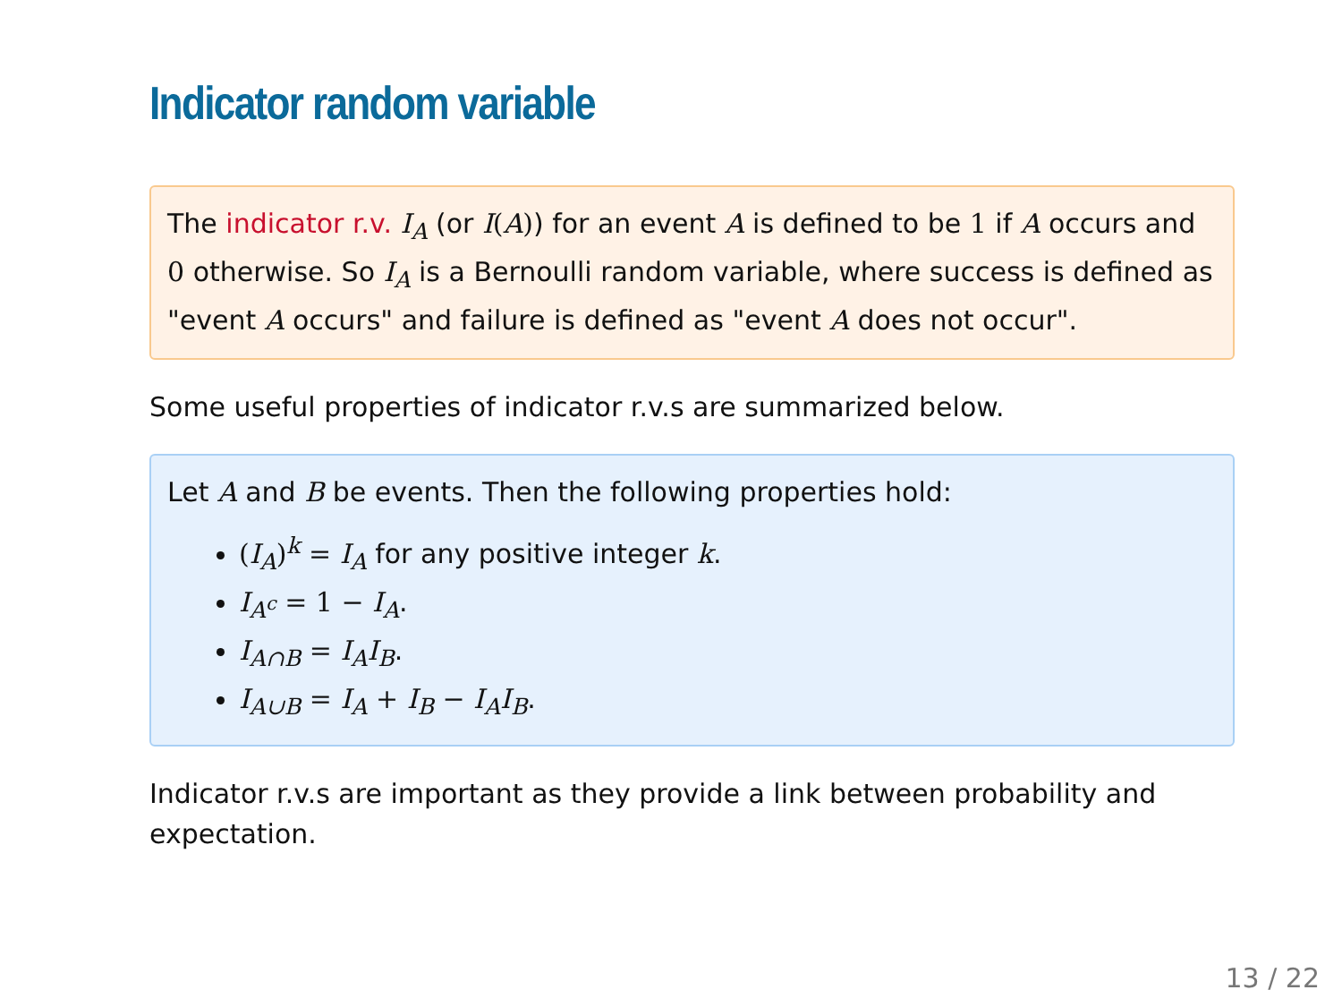Indicator random variable
The indicator r.v. I<sub>A</sub> (or I(A)) for an event A is defined to be 1 if A occurs and 0 otherwise. So I<sub>A</sub> is a Bernoulli random variable, where success is defined as "event A occurs" and failure is defined as "event A does not occur".
Some useful properties of indicator r.v.s are summarized below.
Let A and B be events. Then the following properties hold:
(I<sub>A</sub>)<sup>k</sup> = I<sub>A</sub> for any positive integer k.
I<sub>A<sup>c</sup></sub> = 1 − I<sub>A</sub>.
I<sub>A∩B</sub> = I<sub>A</sub>I<sub>B</sub>.
I<sub>A∪B</sub> = I<sub>A</sub> + I<sub>B</sub> − I<sub>A</sub>I<sub>B</sub>.
Indicator r.v.s are important as they provide a link between probability and expectation.
13 / 22